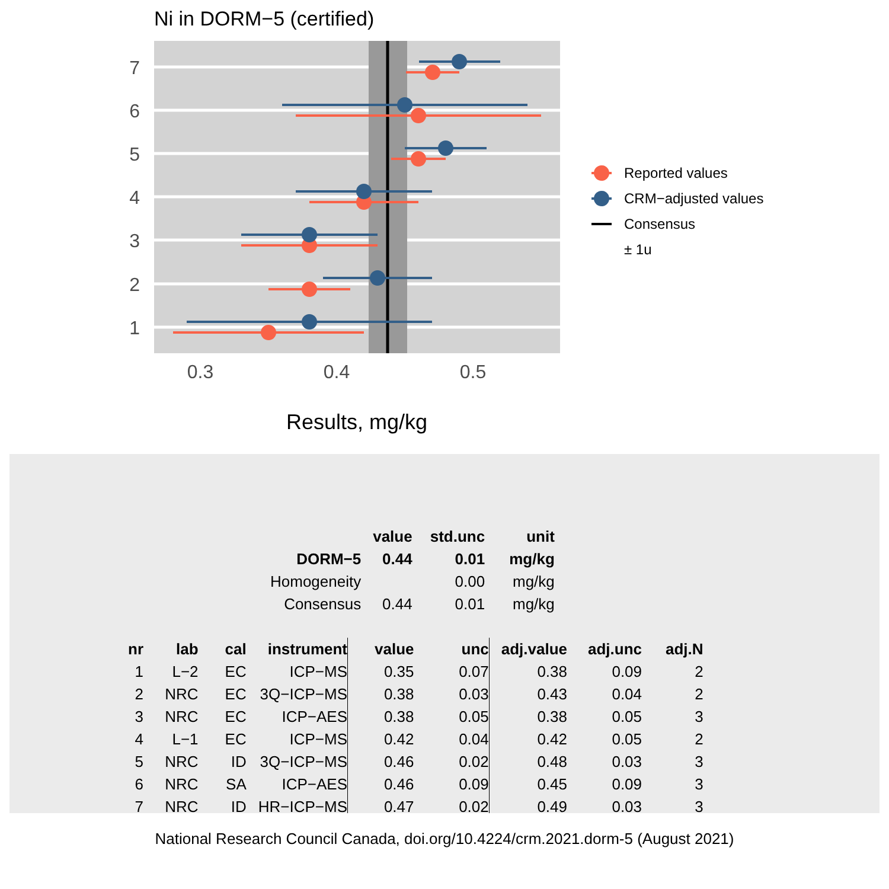Ni in DORM−5 (certified)
7
6
5
4
3
2
1
0.3
0.4
0.5
Results, mg/kg
Reported values
CRM−adjusted values
Consensus
± 1u
| | value | std.unc | unit |
| --- | --- | --- | --- |
| DORM−5 | 0.44 | 0.01 | mg/kg |
| Homogeneity | | 0.00 | mg/kg |
| Consensus | 0.44 | 0.01 | mg/kg |
| nr | lab | cal | instrument | value | unc | adj.value | adj.unc | adj.N |
| --- | --- | --- | --- | --- | --- | --- | --- | --- |
| 1 | L−2 | EC | ICP−MS | 0.35 | 0.07 | 0.38 | 0.09 | 2 |
| 2 | NRC | EC | 3Q−ICP−MS | 0.38 | 0.03 | 0.43 | 0.04 | 2 |
| 3 | NRC | EC | ICP−AES | 0.38 | 0.05 | 0.38 | 0.05 | 3 |
| 4 | L−1 | EC | ICP−MS | 0.42 | 0.04 | 0.42 | 0.05 | 2 |
| 5 | NRC | ID | 3Q−ICP−MS | 0.46 | 0.02 | 0.48 | 0.03 | 3 |
| 6 | NRC | SA | ICP−AES | 0.46 | 0.09 | 0.45 | 0.09 | 3 |
| 7 | NRC | ID | HR−ICP−MS | 0.47 | 0.02 | 0.49 | 0.03 | 3 |
National Research Council Canada, doi.org/10.4224/crm.2021.dorm-5 (August 2021)